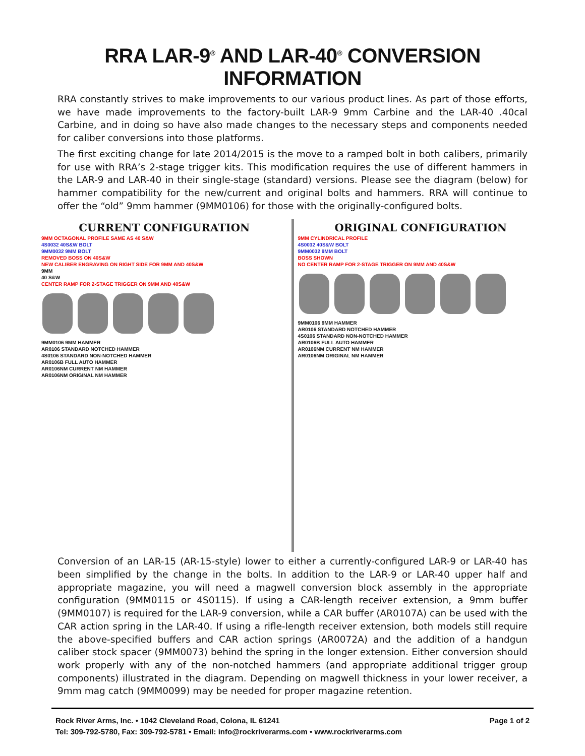RRA LAR-9<sup>®</sup> AND LAR-40<sup>®</sup> CONVERSION INFORMATION
RRA constantly strives to make improvements to our various product lines. As part of those efforts, we have made improvements to the factory-built LAR-9 9mm Carbine and the LAR-40 .40cal Carbine, and in doing so have also made changes to the necessary steps and components needed for caliber conversions into those platforms.
The first exciting change for late 2014/2015 is the move to a ramped bolt in both calibers, primarily for use with RRA’s 2-stage trigger kits. This modification requires the use of different hammers in the LAR-9 and LAR-40 in their single-stage (standard) versions. Please see the diagram (below) for hammer compatibility for the new/current and original bolts and hammers. RRA will continue to offer the “old” 9mm hammer (9MM0106) for those with the originally-configured bolts.
CURRENT CONFIGURATION
9MM OCTAGONAL PROFILE SAME AS 40 S&W
4S0032 40S&W BOLT
9MM0032 9MM BOLT
REMOVED BOSS ON 40S&W
NEW CALIBER ENGRAVING ON RIGHT SIDE FOR 9MM AND 40S&W
9MM
40 S&W
CENTER RAMP FOR 2-STAGE TRIGGER ON 9MM AND 40S&W
9MM0106 9MM HAMMER
AR0106 STANDARD NOTCHED HAMMER
4S0106 STANDARD NON-NOTCHED HAMMER
AR0106B FULL AUTO HAMMER
AR0106NM CURRENT NM HAMMER
AR0106NM ORIGINAL NM HAMMER
ORIGINAL CONFIGURATION
9MM CYLINDRICAL PROFILE
4S0032 40S&W BOLT
9MM0032 9MM BOLT
BOSS SHOWN
NO CENTER RAMP FOR 2-STAGE TRIGGER ON 9MM AND 40S&W
9MM0106 9MM HAMMER
AR0106 STANDARD NOTCHED HAMMER
4S0106 STANDARD NON-NOTCHED HAMMER
AR0106B FULL AUTO HAMMER
AR0106NM CURRENT NM HAMMER
AR0106NM ORIGINAL NM HAMMER
Conversion of an LAR-15 (AR-15-style) lower to either a currently-configured LAR-9 or LAR-40 has been simplified by the change in the bolts. In addition to the LAR-9 or LAR-40 upper half and appropriate magazine, you will need a magwell conversion block assembly in the appropriate configuration (9MM0115 or 4S0115). If using a CAR-length receiver extension, a 9mm buffer (9MM0107) is required for the LAR-9 conversion, while a CAR buffer (AR0107A) can be used with the CAR action spring in the LAR-40. If using a rifle-length receiver extension, both models still require the above-specified buffers and CAR action springs (AR0072A) and the addition of a handgun caliber stock spacer (9MM0073) behind the spring in the longer extension. Either conversion should work properly with any of the non-notched hammers (and appropriate additional trigger group components) illustrated in the diagram. Depending on magwell thickness in your lower receiver, a 9mm mag catch (9MM0099) may be needed for proper magazine retention.
Rock River Arms, Inc. • 1042 Cleveland Road, Colona, IL 61241
Tel: 309-792-5780, Fax: 309-792-5781 • Email: info@rockriverarms.com • www.rockriverarms.com
Page 1 of 2